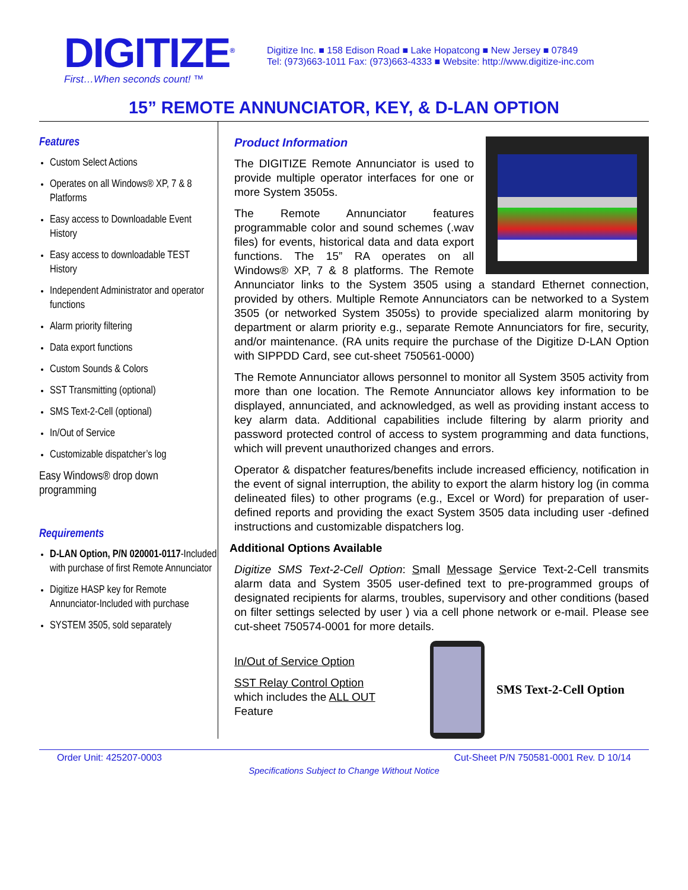DIGITIZE<sup>®</sup>
First…When seconds count! ™
Digitize Inc. ■ 158 Edison Road ■ Lake Hopatcong ■ New Jersey ■ 07849
Tel: (973)663-1011 Fax: (973)663-4333 ■ Website: http://www.digitize-inc.com
15” REMOTE ANNUNCIATOR, KEY, & D-LAN OPTION
Features
Custom Select Actions
Operates on all Windows® XP, 7 & 8 Platforms
Easy access to Downloadable Event History
Easy access to downloadable TEST History
Independent Administrator and operator functions
Alarm priority filtering
Data export functions
Custom Sounds & Colors
SST Transmitting (optional)
SMS Text-2-Cell (optional)
In/Out of Service
Customizable dispatcher’s log
Easy Windows® drop down programming
Requirements
D-LAN Option, P/N 020001-0117-Included with purchase of first Remote Annunciator
Digitize HASP key for Remote Annunciator-Included with purchase
SYSTEM 3505, sold separately
Product Information
The DIGITIZE Remote Annunciator is used to provide multiple operator interfaces for one or more System 3505s.
The Remote Annunciator features programmable color and sound schemes (.wav files) for events, historical data and data export functions. The 15” RA operates on all Windows® XP, 7 & 8 platforms. The Remote Annunciator links to the System 3505 using a standard Ethernet connection, provided by others. Multiple Remote Annunciators can be networked to a System 3505 (or networked System 3505s) to provide specialized alarm monitoring by department or alarm priority e.g., separate Remote Annunciators for fire, security, and/or maintenance. (RA units require the purchase of the Digitize D-LAN Option with SIPPDD Card, see cut-sheet 750561-0000)
The Remote Annunciator allows personnel to monitor all System 3505 activity from more than one location. The Remote Annunciator allows key information to be displayed, annunciated, and acknowledged, as well as providing instant access to key alarm data. Additional capabilities include filtering by alarm priority and password protected control of access to system programming and data functions, which will prevent unauthorized changes and errors.
Operator & dispatcher features/benefits include increased efficiency, notification in the event of signal interruption, the ability to export the alarm history log (in comma delineated files) to other programs (e.g., Excel or Word) for preparation of user-defined reports and providing the exact System 3505 data including user -defined instructions and customizable dispatchers log.
Additional Options Available
Digitize SMS Text-2-Cell Option: Small Message Service Text-2-Cell transmits alarm data and System 3505 user-defined text to pre-programmed groups of designated recipients for alarms, troubles, supervisory and other conditions (based on filter settings selected by user ) via a cell phone network or e-mail. Please see cut-sheet 750574-0001 for more details.
In/Out of Service Option
SST Relay Control Option
which includes the ALL OUT Feature
SMS Text-2-Cell Option
Order Unit: 425207-0003 Cut-Sheet P/N 750581-0001 Rev. D 10/14
Specifications Subject to Change Without Notice